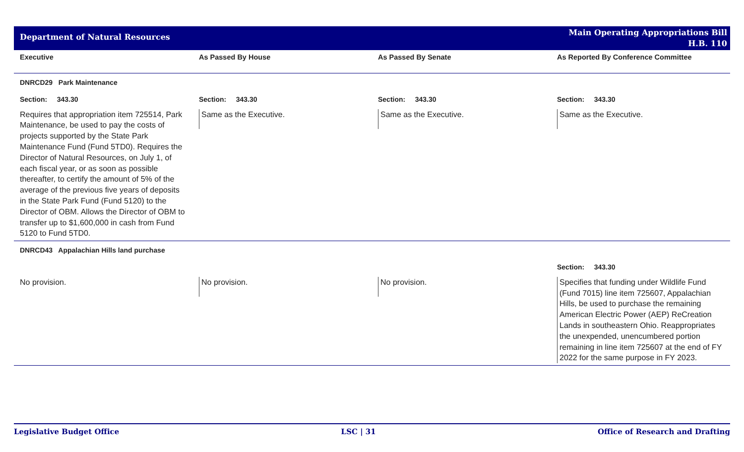Department of Natural Resources
Main Operating Appropriations Bill
H.B. 110
| Executive | As Passed By House | As Passed By Senate | As Reported By Conference Committee |
| --- | --- | --- | --- |
| DNRCD29 Park Maintenance | | | |
| Section: 343.30 | Section: 343.30 | Section: 343.30 | Section: 343.30 |
| Requires that appropriation item 725514, Park Maintenance, be used to pay the costs of projects supported by the State Park Maintenance Fund (Fund 5TD0). Requires the Director of Natural Resources, on July 1, of each fiscal year, or as soon as possible thereafter, to certify the amount of 5% of the average of the previous five years of deposits in the State Park Fund (Fund 5120) to the Director of OBM. Allows the Director of OBM to transfer up to $1,600,000 in cash from Fund 5120 to Fund 5TD0. | Same as the Executive. | Same as the Executive. | Same as the Executive. |
| DNRCD43 Appalachian Hills land purchase | | | |
| | | | Section: 343.30 |
| No provision. | No provision. | No provision. | Specifies that funding under Wildlife Fund (Fund 7015) line item 725607, Appalachian Hills, be used to purchase the remaining American Electric Power (AEP) ReCreation Lands in southeastern Ohio. Reappropriates the unexpended, unencumbered portion remaining in line item 725607 at the end of FY 2022 for the same purpose in FY 2023. |
Legislative Budget Office LSC | 31 Office of Research and Drafting